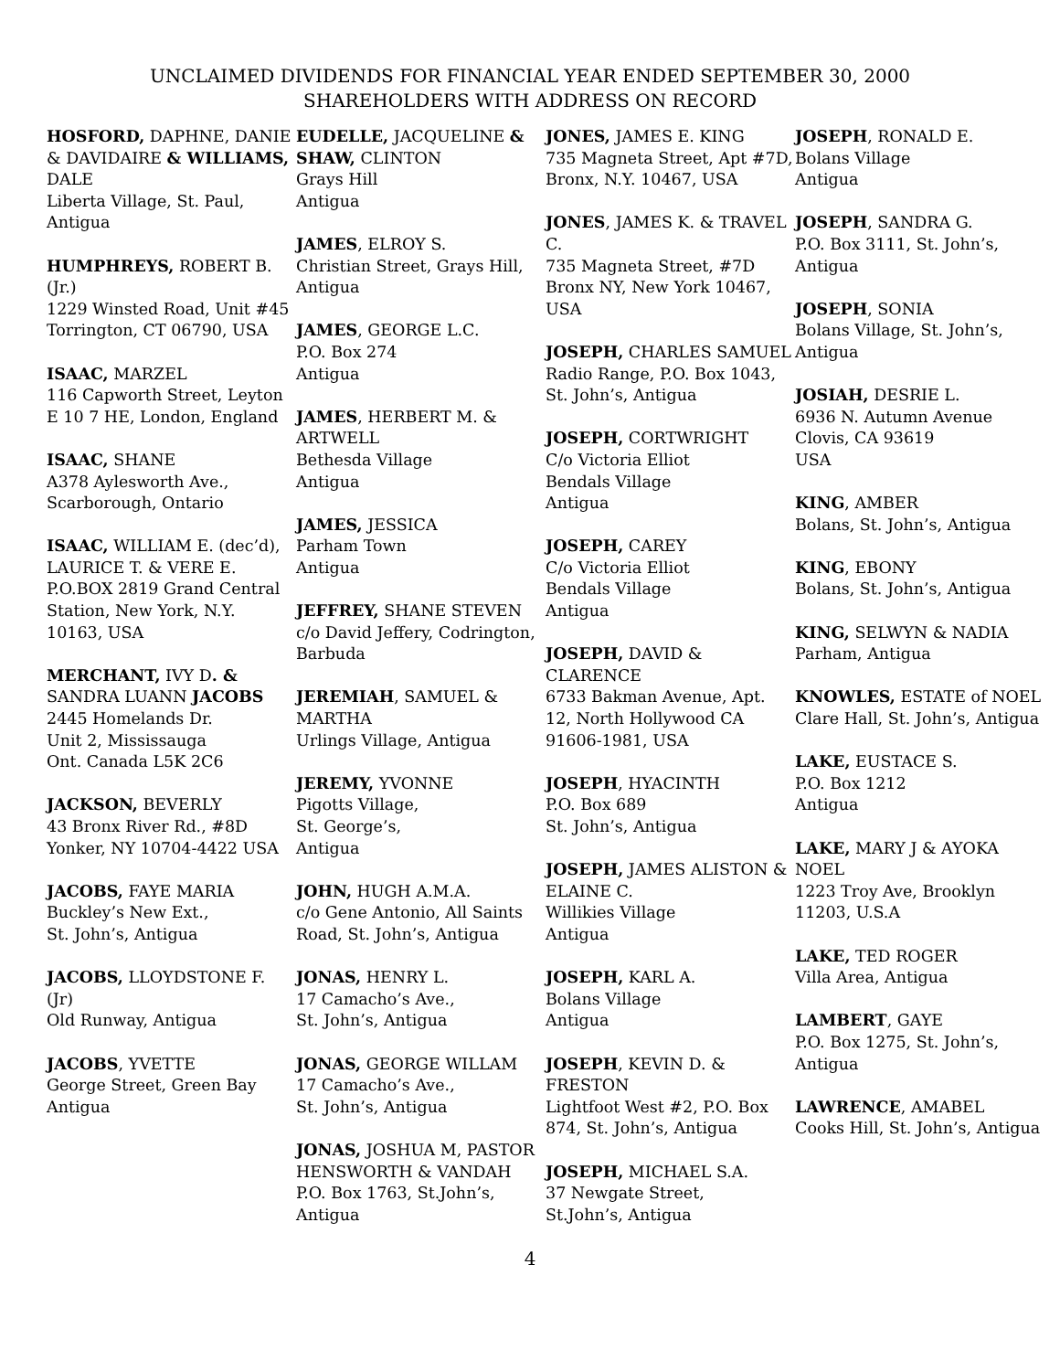UNCLAIMED DIVIDENDS FOR FINANCIAL YEAR ENDED SEPTEMBER 30, 2000
SHAREHOLDERS WITH ADDRESS ON RECORD
HOSFORD, DAPHNE, DANIE & DAVIDAIRE & WILLIAMS, DALE
Liberta Village, St. Paul, Antigua
HUMPHREYS, ROBERT B. (Jr.)
1229 Winsted Road, Unit #45
Torrington, CT 06790, USA
ISAAC, MARZEL
116 Capworth Street, Leyton E 10 7 HE, London, England
ISAAC, SHANE
A378 Aylesworth Ave., Scarborough, Ontario
ISAAC, WILLIAM E. (dec’d), LAURICE T. & VERE E.
P.O.BOX 2819 Grand Central Station, New York, N.Y. 10163, USA
MERCHANT, IVY D. & SANDRA LUANN JACOBS
2445 Homelands Dr.
Unit 2, Mississauga
Ont. Canada L5K 2C6
JACKSON, BEVERLY
43 Bronx River Rd., #8D Yonker, NY 10704-4422 USA
JACOBS, FAYE MARIA
Buckley’s New Ext.,
St. John’s, Antigua
JACOBS, LLOYDSTONE F. (Jr)
Old Runway, Antigua
JACOBS, YVETTE
George Street, Green Bay Antigua
EUDELLE, JACQUELINE & SHAW, CLINTON
Grays Hill
Antigua
JAMES, ELROY S.
Christian Street, Grays Hill, Antigua
JAMES, GEORGE L.C.
P.O. Box 274
Antigua
JAMES, HERBERT M. & ARTWELL
Bethesda Village
Antigua
JAMES, JESSICA
Parham Town
Antigua
JEFFREY, SHANE STEVEN
c/o David Jeffery, Codrington, Barbuda
JEREMIAH, SAMUEL & MARTHA
Urlings Village, Antigua
JEREMY, YVONNE
Pigotts Village,
St. George’s,
Antigua
JOHN, HUGH A.M.A.
c/o Gene Antonio, All Saints Road, St. John’s, Antigua
JONAS, HENRY L.
17 Camacho’s Ave.,
St. John’s, Antigua
JONAS, GEORGE WILLAM
17 Camacho’s Ave.,
St. John’s, Antigua
JONAS, JOSHUA M, PASTOR HENSWORTH & VANDAH
P.O. Box 1763, St.John’s, Antigua
JONES, JAMES E. KING
735 Magneta Street, Apt #7D, Bronx, N.Y. 10467, USA
JONES, JAMES K. & TRAVEL C.
735 Magneta Street, #7D
Bronx NY, New York 10467, USA
JOSEPH, CHARLES SAMUEL
Radio Range, P.O. Box 1043, St. John’s, Antigua
JOSEPH, CORTWRIGHT
C/o Victoria Elliot
Bendals Village
Antigua
JOSEPH, CAREY
C/o Victoria Elliot
Bendals Village
Antigua
JOSEPH, DAVID & CLARENCE
6733 Bakman Avenue, Apt. 12, North Hollywood CA 91606-1981, USA
JOSEPH, HYACINTH
P.O. Box 689
St. John’s, Antigua
JOSEPH, JAMES ALISTON & ELAINE C.
Willikies Village
Antigua
JOSEPH, KARL A.
Bolans Village
Antigua
JOSEPH, KEVIN D. & FRESTON
Lightfoot West #2, P.O. Box 874, St. John’s, Antigua
JOSEPH, MICHAEL S.A.
37 Newgate Street,
St.John’s, Antigua
JOSEPH, RONALD E.
Bolans Village
Antigua
JOSEPH, SANDRA G.
P.O. Box 3111, St. John’s, Antigua
JOSEPH, SONIA
Bolans Village, St. John’s, Antigua
JOSIAH, DESRIE L.
6936 N. Autumn Avenue
Clovis, CA 93619
USA
KING, AMBER
Bolans, St. John’s, Antigua
KING, EBONY
Bolans, St. John’s, Antigua
KING, SELWYN & NADIA
Parham, Antigua
KNOWLES, ESTATE of NOEL
Clare Hall, St. John’s, Antigua
LAKE, EUSTACE S.
P.O. Box 1212
Antigua
LAKE, MARY J & AYOKA NOEL
1223 Troy Ave, Brooklyn 11203, U.S.A
LAKE, TED ROGER
Villa Area, Antigua
LAMBERT, GAYE
P.O. Box 1275, St. John’s, Antigua
LAWRENCE, AMABEL
Cooks Hill, St. John’s, Antigua
4